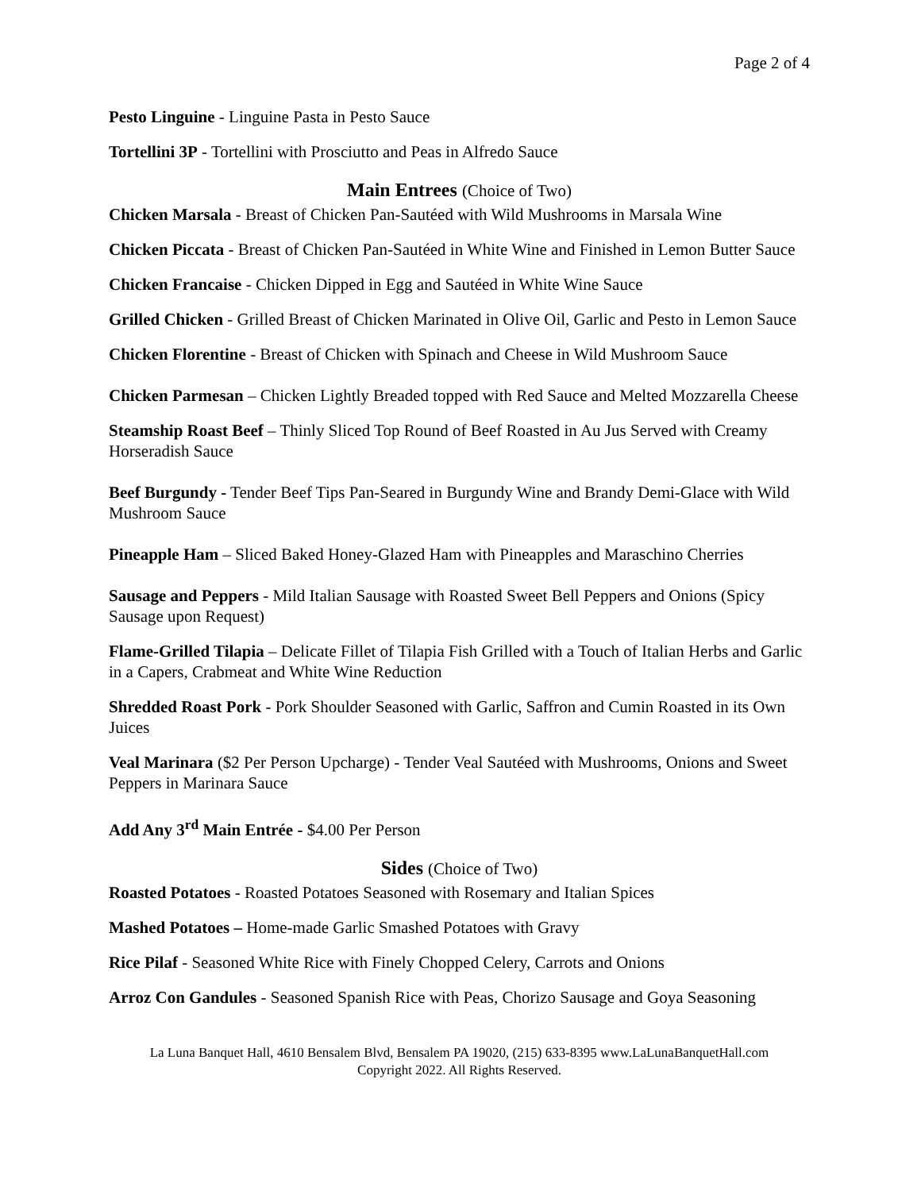Page 2 of 4
Pesto Linguine - Linguine Pasta in Pesto Sauce
Tortellini 3P - Tortellini with Prosciutto and Peas in Alfredo Sauce
Main Entrees (Choice of Two)
Chicken Marsala - Breast of Chicken Pan-Sautéed with Wild Mushrooms in Marsala Wine
Chicken Piccata - Breast of Chicken Pan-Sautéed in White Wine and Finished in Lemon Butter Sauce
Chicken Francaise - Chicken Dipped in Egg and Sautéed in White Wine Sauce
Grilled Chicken - Grilled Breast of Chicken Marinated in Olive Oil, Garlic and Pesto in Lemon Sauce
Chicken Florentine - Breast of Chicken with Spinach and Cheese in Wild Mushroom Sauce
Chicken Parmesan – Chicken Lightly Breaded topped with Red Sauce and Melted Mozzarella Cheese
Steamship Roast Beef – Thinly Sliced Top Round of Beef Roasted in Au Jus Served with Creamy Horseradish Sauce
Beef Burgundy - Tender Beef Tips Pan-Seared in Burgundy Wine and Brandy Demi-Glace with Wild Mushroom Sauce
Pineapple Ham – Sliced Baked Honey-Glazed Ham with Pineapples and Maraschino Cherries
Sausage and Peppers - Mild Italian Sausage with Roasted Sweet Bell Peppers and Onions (Spicy Sausage upon Request)
Flame-Grilled Tilapia – Delicate Fillet of Tilapia Fish Grilled with a Touch of Italian Herbs and Garlic in a Capers, Crabmeat and White Wine Reduction
Shredded Roast Pork - Pork Shoulder Seasoned with Garlic, Saffron and Cumin Roasted in its Own Juices
Veal Marinara ($2 Per Person Upcharge) - Tender Veal Sautéed with Mushrooms, Onions and Sweet Peppers in Marinara Sauce
Add Any 3<sup>rd</sup> Main Entrée - $4.00 Per Person
Sides (Choice of Two)
Roasted Potatoes - Roasted Potatoes Seasoned with Rosemary and Italian Spices
Mashed Potatoes – Home-made Garlic Smashed Potatoes with Gravy
Rice Pilaf - Seasoned White Rice with Finely Chopped Celery, Carrots and Onions
Arroz Con Gandules - Seasoned Spanish Rice with Peas, Chorizo Sausage and Goya Seasoning
La Luna Banquet Hall, 4610 Bensalem Blvd, Bensalem PA 19020, (215) 633-8395 www.LaLunaBanquetHall.com
Copyright 2022. All Rights Reserved.